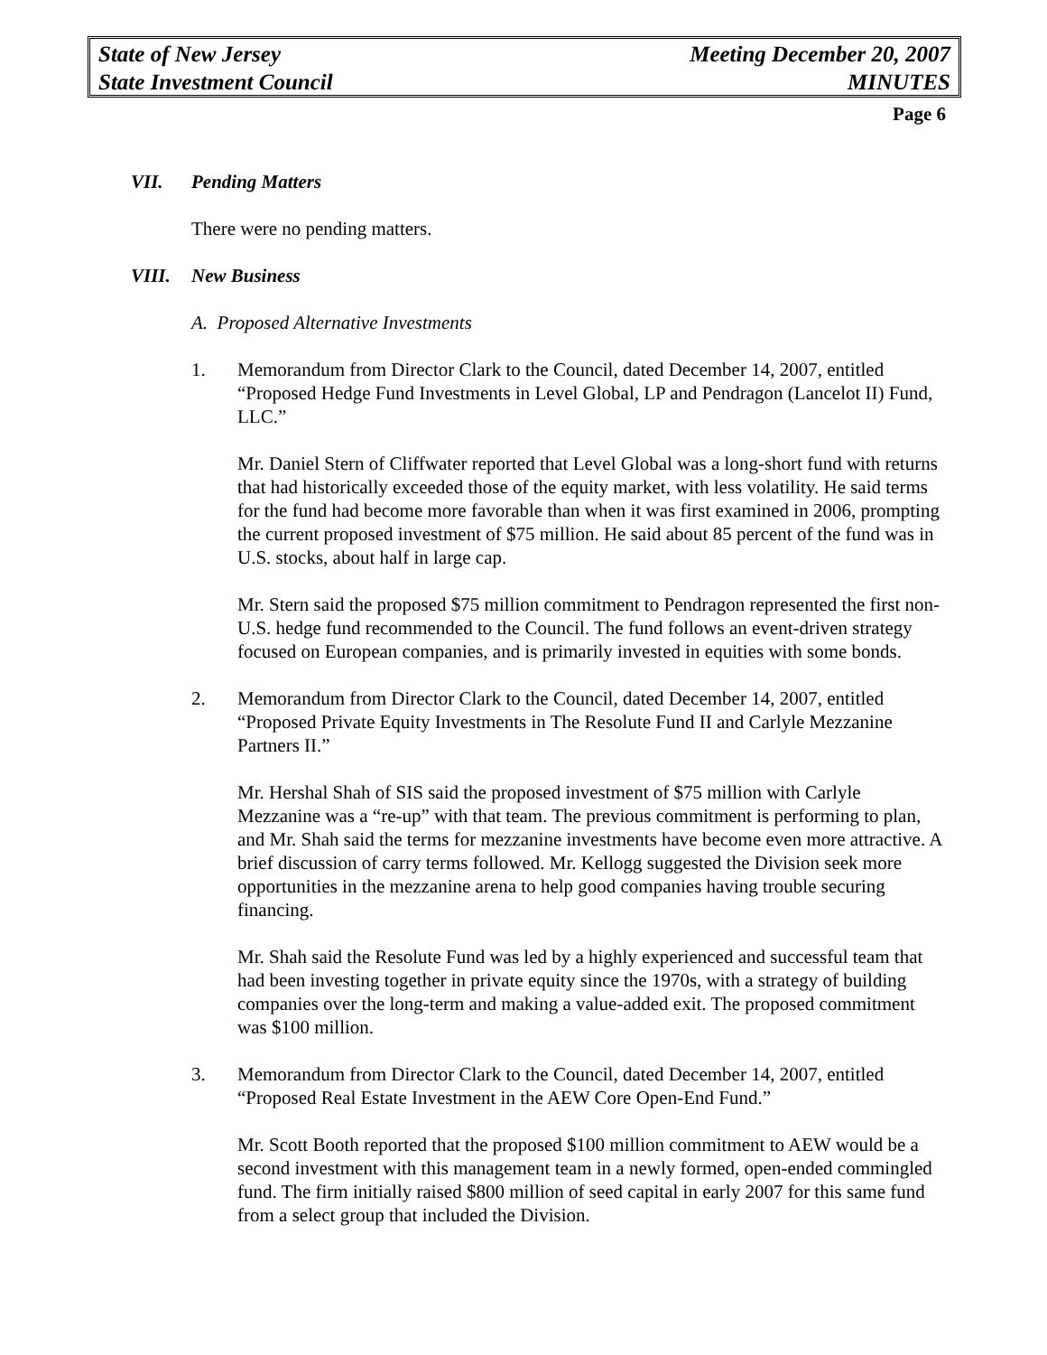State of New Jersey Meeting December 20, 2007
State Investment Council MINUTES
Page 6
VII. Pending Matters
There were no pending matters.
VIII. New Business
A. Proposed Alternative Investments
1. Memorandum from Director Clark to the Council, dated December 14, 2007, entitled “Proposed Hedge Fund Investments in Level Global, LP and Pendragon (Lancelot II) Fund, LLC.”
Mr. Daniel Stern of Cliffwater reported that Level Global was a long-short fund with returns that had historically exceeded those of the equity market, with less volatility. He said terms for the fund had become more favorable than when it was first examined in 2006, prompting the current proposed investment of $75 million. He said about 85 percent of the fund was in U.S. stocks, about half in large cap.
Mr. Stern said the proposed $75 million commitment to Pendragon represented the first non-U.S. hedge fund recommended to the Council. The fund follows an event-driven strategy focused on European companies, and is primarily invested in equities with some bonds.
2. Memorandum from Director Clark to the Council, dated December 14, 2007, entitled “Proposed Private Equity Investments in The Resolute Fund II and Carlyle Mezzanine Partners II.”
Mr. Hershal Shah of SIS said the proposed investment of $75 million with Carlyle Mezzanine was a “re-up” with that team. The previous commitment is performing to plan, and Mr. Shah said the terms for mezzanine investments have become even more attractive. A brief discussion of carry terms followed. Mr. Kellogg suggested the Division seek more opportunities in the mezzanine arena to help good companies having trouble securing financing.
Mr. Shah said the Resolute Fund was led by a highly experienced and successful team that had been investing together in private equity since the 1970s, with a strategy of building companies over the long-term and making a value-added exit. The proposed commitment was $100 million.
3. Memorandum from Director Clark to the Council, dated December 14, 2007, entitled “Proposed Real Estate Investment in the AEW Core Open-End Fund.”
Mr. Scott Booth reported that the proposed $100 million commitment to AEW would be a second investment with this management team in a newly formed, open-ended commingled fund. The firm initially raised $800 million of seed capital in early 2007 for this same fund from a select group that included the Division.